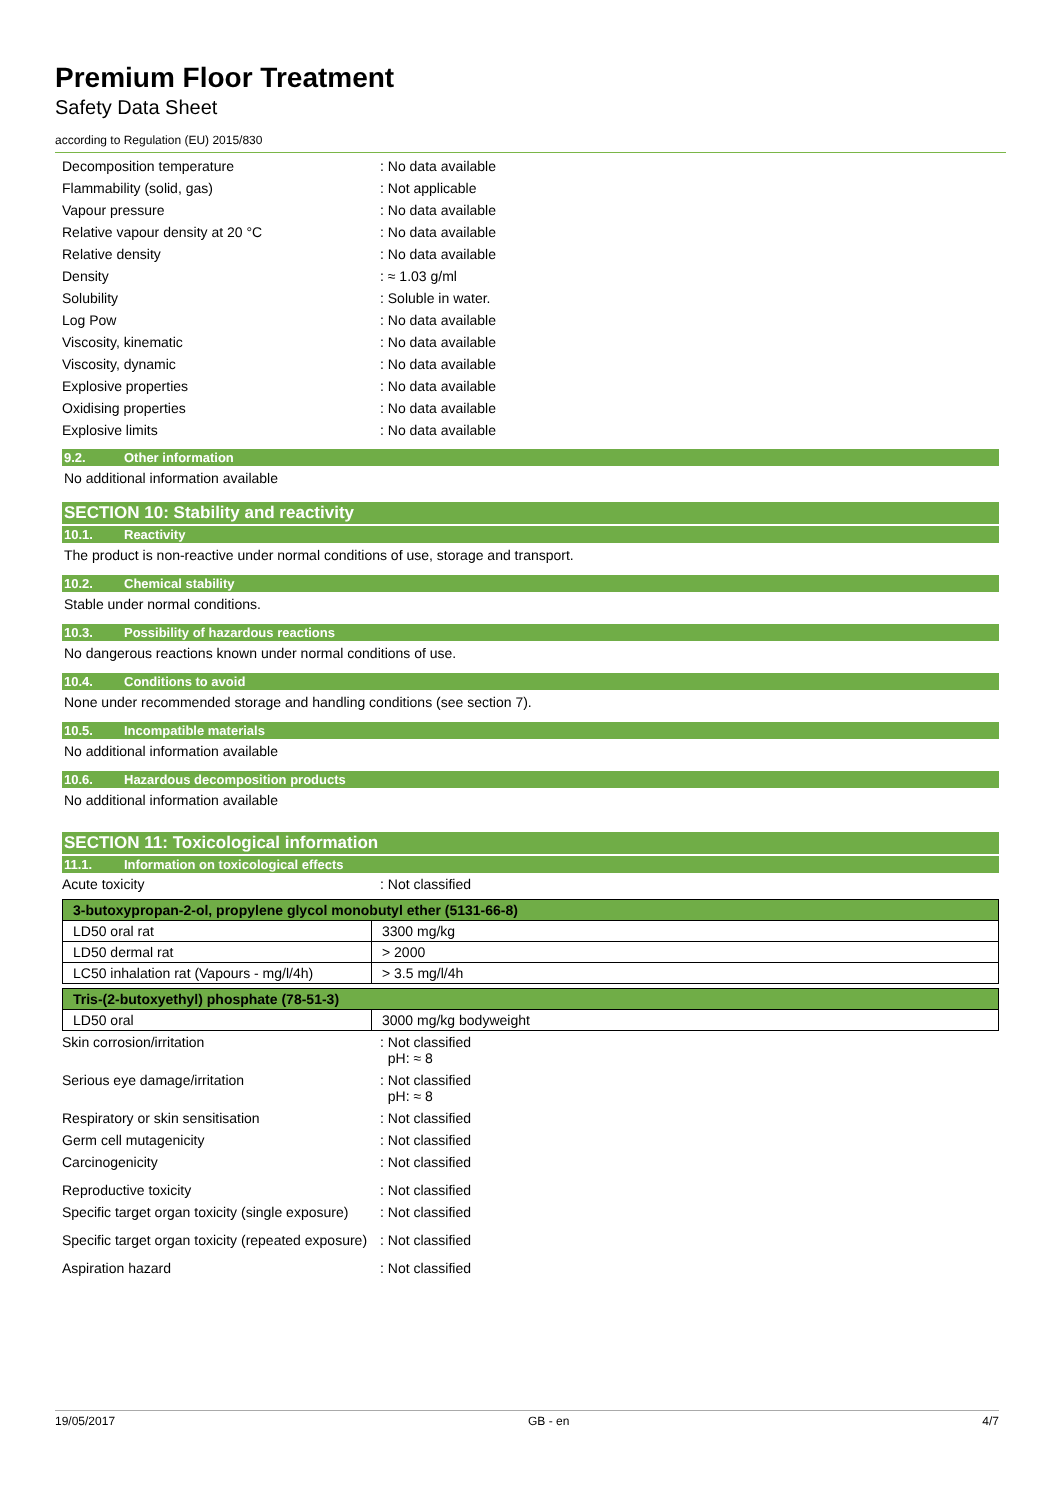Premium Floor Treatment
Safety Data Sheet
according to Regulation (EU) 2015/830
Decomposition temperature : No data available
Flammability (solid, gas) : Not applicable
Vapour pressure : No data available
Relative vapour density at 20 °C : No data available
Relative density : No data available
Density : ≈ 1.03 g/ml
Solubility : Soluble in water.
Log Pow : No data available
Viscosity, kinematic : No data available
Viscosity, dynamic : No data available
Explosive properties : No data available
Oxidising properties : No data available
Explosive limits : No data available
9.2. Other information
No additional information available
SECTION 10: Stability and reactivity
10.1. Reactivity
The product is non-reactive under normal conditions of use, storage and transport.
10.2. Chemical stability
Stable under normal conditions.
10.3. Possibility of hazardous reactions
No dangerous reactions known under normal conditions of use.
10.4. Conditions to avoid
None under recommended storage and handling conditions (see section 7).
10.5. Incompatible materials
No additional information available
10.6. Hazardous decomposition products
No additional information available
SECTION 11: Toxicological information
11.1. Information on toxicological effects
Acute toxicity : Not classified
| 3-butoxypropan-2-ol, propylene glycol monobutyl ether (5131-66-8) | |
| --- | --- |
| LD50 oral rat | 3300 mg/kg |
| LD50 dermal rat | > 2000 |
| LC50 inhalation rat (Vapours - mg/l/4h) | > 3.5 mg/l/4h |
| Tris-(2-butoxyethyl) phosphate (78-51-3) | |
| --- | --- |
| LD50 oral | 3000 mg/kg bodyweight |
Skin corrosion/irritation : Not classified
pH: ≈ 8
Serious eye damage/irritation : Not classified
pH: ≈ 8
Respiratory or skin sensitisation : Not classified
Germ cell mutagenicity : Not classified
Carcinogenicity : Not classified
Reproductive toxicity : Not classified
Specific target organ toxicity (single exposure)
: Not classified
Specific target organ toxicity (repeated exposure)
: Not classified
Aspiration hazard : Not classified
19/05/2017 GB - en 4/7